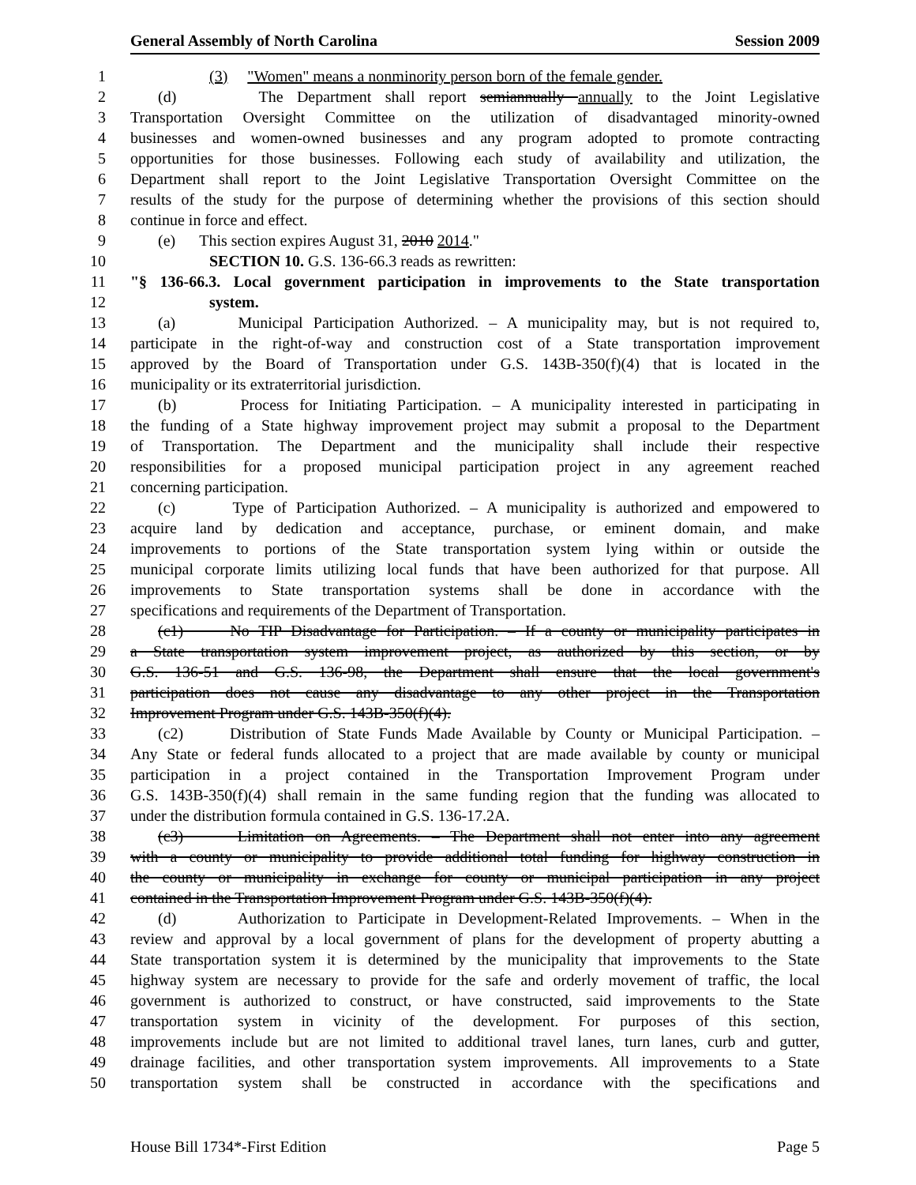General Assembly of North Carolina Session 2009
1 (3) "Women" means a nonminority person born of the female gender.
2 (d) The Department shall report semiannually annually to the Joint Legislative
3 Transportation Oversight Committee on the utilization of disadvantaged minority-owned
4 businesses and women-owned businesses and any program adopted to promote contracting
5 opportunities for those businesses. Following each study of availability and utilization, the
6 Department shall report to the Joint Legislative Transportation Oversight Committee on the
7 results of the study for the purpose of determining whether the provisions of this section should
8 continue in force and effect.
9 (e) This section expires August 31, 2010 2014."
10 SECTION 10. G.S. 136-66.3 reads as rewritten:
11 "§ 136-66.3. Local government participation in improvements to the State transportation
12 system.
13 (a) Municipal Participation Authorized. – A municipality may, but is not required to,
14 participate in the right-of-way and construction cost of a State transportation improvement
15 approved by the Board of Transportation under G.S. 143B-350(f)(4) that is located in the
16 municipality or its extraterritorial jurisdiction.
17 (b) Process for Initiating Participation. – A municipality interested in participating in
18 the funding of a State highway improvement project may submit a proposal to the Department
19 of Transportation. The Department and the municipality shall include their respective
20 responsibilities for a proposed municipal participation project in any agreement reached
21 concerning participation.
22 (c) Type of Participation Authorized. – A municipality is authorized and empowered to
23 acquire land by dedication and acceptance, purchase, or eminent domain, and make
24 improvements to portions of the State transportation system lying within or outside the
25 municipal corporate limits utilizing local funds that have been authorized for that purpose. All
26 improvements to State transportation systems shall be done in accordance with the
27 specifications and requirements of the Department of Transportation.
28 (c1) No TIP Disadvantage for Participation. – If a county or municipality participates in
29 a State transportation system improvement project, as authorized by this section, or by
30 G.S. 136-51 and G.S. 136-98, the Department shall ensure that the local government's
31 participation does not cause any disadvantage to any other project in the Transportation
32 Improvement Program under G.S. 143B-350(f)(4).
33 (c2) Distribution of State Funds Made Available by County or Municipal Participation. –
34 Any State or federal funds allocated to a project that are made available by county or municipal
35 participation in a project contained in the Transportation Improvement Program under
36 G.S. 143B-350(f)(4) shall remain in the same funding region that the funding was allocated to
37 under the distribution formula contained in G.S. 136-17.2A.
38 (c3) Limitation on Agreements. – The Department shall not enter into any agreement
39 with a county or municipality to provide additional total funding for highway construction in
40 the county or municipality in exchange for county or municipal participation in any project
41 contained in the Transportation Improvement Program under G.S. 143B-350(f)(4).
42 (d) Authorization to Participate in Development-Related Improvements. – When in the
43 review and approval by a local government of plans for the development of property abutting a
44 State transportation system it is determined by the municipality that improvements to the State
45 highway system are necessary to provide for the safe and orderly movement of traffic, the local
46 government is authorized to construct, or have constructed, said improvements to the State
47 transportation system in vicinity of the development. For purposes of this section,
48 improvements include but are not limited to additional travel lanes, turn lanes, curb and gutter,
49 drainage facilities, and other transportation system improvements. All improvements to a State
50 transportation system shall be constructed in accordance with the specifications and
House Bill 1734*-First Edition Page 5